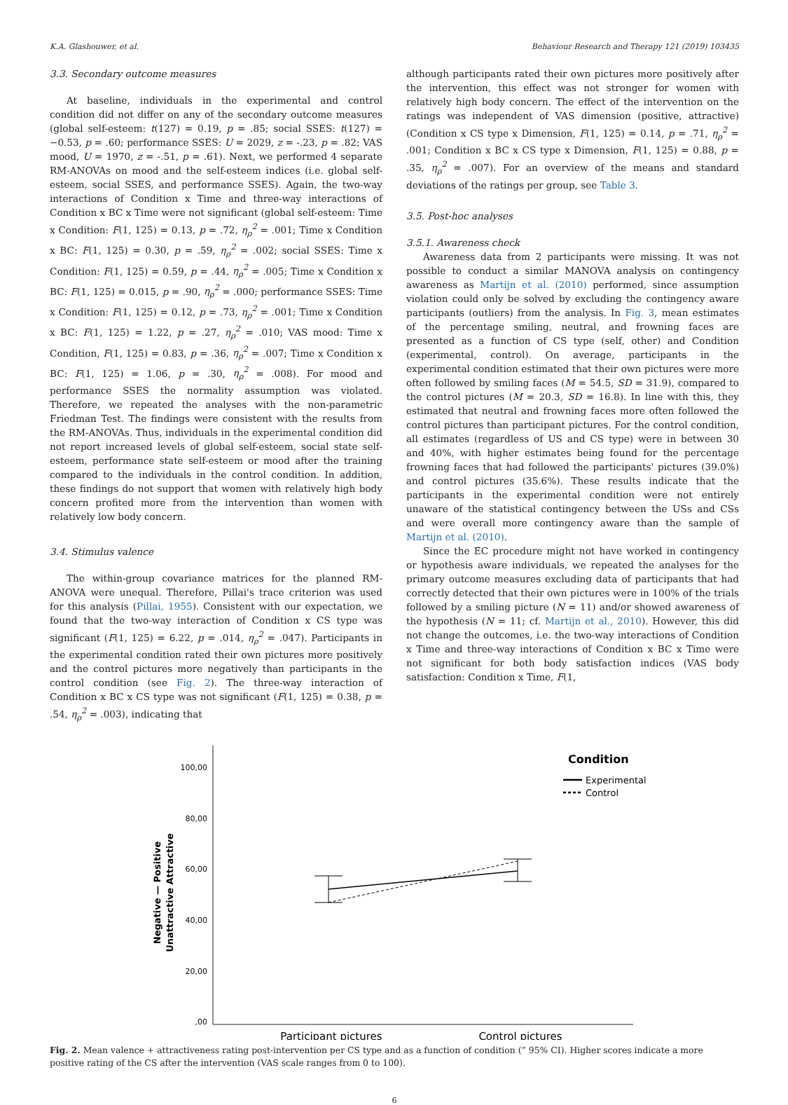K.A. Glashouwer, et al. Behaviour Research and Therapy 121 (2019) 103435
3.3. Secondary outcome measures
At baseline, individuals in the experimental and control condition did not differ on any of the secondary outcome measures (global self-esteem: t(127) = 0.19, p = .85; social SSES: t(127) = −0.53, p = .60; performance SSES: U = 2029, z = -.23, p = .82; VAS mood, U = 1970, z = -.51, p = .61). Next, we performed 4 separate RM-ANOVAs on mood and the self-esteem indices (i.e. global self-esteem, social SSES, and performance SSES). Again, the two-way interactions of Condition x Time and three-way interactions of Condition x BC x Time were not significant (global self-esteem: Time x Condition: F(1, 125) = 0.13, p = .72, η<sub>ρ</sub><sup>2</sup> = .001; Time x Condition x BC: F(1, 125) = 0.30, p = .59, η<sub>ρ</sub><sup>2</sup> = .002; social SSES: Time x Condition: F(1, 125) = 0.59, p = .44, η<sub>ρ</sub><sup>2</sup> = .005; Time x Condition x BC: F(1, 125) = 0.015, p = .90, η<sub>ρ</sub><sup>2</sup> = .000; performance SSES: Time x Condition: F(1, 125) = 0.12, p = .73, η<sub>ρ</sub><sup>2</sup> = .001; Time x Condition x BC: F(1, 125) = 1.22, p = .27, η<sub>ρ</sub><sup>2</sup> = .010; VAS mood: Time x Condition, F(1, 125) = 0.83, p = .36, η<sub>ρ</sub><sup>2</sup> = .007; Time x Condition x BC: F(1, 125) = 1.06, p = .30, η<sub>ρ</sub><sup>2</sup> = .008). For mood and performance SSES the normality assumption was violated. Therefore, we repeated the analyses with the non-parametric Friedman Test. The findings were consistent with the results from the RM-ANOVAs. Thus, individuals in the experimental condition did not report increased levels of global self-esteem, social state self-esteem, performance state self-esteem or mood after the training compared to the individuals in the control condition. In addition, these findings do not support that women with relatively high body concern profited more from the intervention than women with relatively low body concern.
3.4. Stimulus valence
The within-group covariance matrices for the planned RM-ANOVA were unequal. Therefore, Pillai's trace criterion was used for this analysis (Pillai, 1955). Consistent with our expectation, we found that the two-way interaction of Condition x CS type was significant (F(1, 125) = 6.22, p = .014, η<sub>ρ</sub><sup>2</sup> = .047). Participants in the experimental condition rated their own pictures more positively and the control pictures more negatively than participants in the control condition (see Fig. 2). The three-way interaction of Condition x BC x CS type was not significant (F(1, 125) = 0.38, p = .54, η<sub>ρ</sub><sup>2</sup> = .003), indicating that
although participants rated their own pictures more positively after the intervention, this effect was not stronger for women with relatively high body concern. The effect of the intervention on the ratings was independent of VAS dimension (positive, attractive) (Condition x CS type x Dimension, F(1, 125) = 0.14, p = .71, η<sub>ρ</sub><sup>2</sup> = .001; Condition x BC x CS type x Dimension, F(1, 125) = 0.88, p = .35, η<sub>ρ</sub><sup>2</sup> = .007). For an overview of the means and standard deviations of the ratings per group, see Table 3.
3.5. Post-hoc analyses
3.5.1. Awareness check
Awareness data from 2 participants were missing. It was not possible to conduct a similar MANOVA analysis on contingency awareness as Martijn et al. (2010) performed, since assumption violation could only be solved by excluding the contingency aware participants (outliers) from the analysis. In Fig. 3, mean estimates of the percentage smiling, neutral, and frowning faces are presented as a function of CS type (self, other) and Condition (experimental, control). On average, participants in the experimental condition estimated that their own pictures were more often followed by smiling faces (M = 54.5, SD = 31.9), compared to the control pictures (M = 20.3, SD = 16.8). In line with this, they estimated that neutral and frowning faces more often followed the control pictures than participant pictures. For the control condition, all estimates (regardless of US and CS type) were in between 30 and 40%, with higher estimates being found for the percentage frowning faces that had followed the participants' pictures (39.0%) and control pictures (35.6%). These results indicate that the participants in the experimental condition were not entirely unaware of the statistical contingency between the USs and CSs and were overall more contingency aware than the sample of Martijn et al. (2010).
Since the EC procedure might not have worked in contingency or hypothesis aware individuals, we repeated the analyses for the primary outcome measures excluding data of participants that had correctly detected that their own pictures were in 100% of the trials followed by a smiling picture (N = 11) and/or showed awareness of the hypothesis (N = 11; cf. Martijn et al., 2010). However, this did not change the outcomes, i.e. the two-way interactions of Condition x Time and three-way interactions of Condition x BC x Time were not significant for both body satisfaction indices (VAS body satisfaction: Condition x Time, F(1,
100,00
80,00
60,00
40,00
20,00
,00
Negative — Positive
Unattractive Attractive
Participant pictures
Control pictures
Condition
Experimental
Control
Fig. 2. Mean valence + attractiveness rating post-intervention per CS type and as a function of condition (” 95% CI). Higher scores indicate a more positive rating of the CS after the intervention (VAS scale ranges from 0 to 100).
6